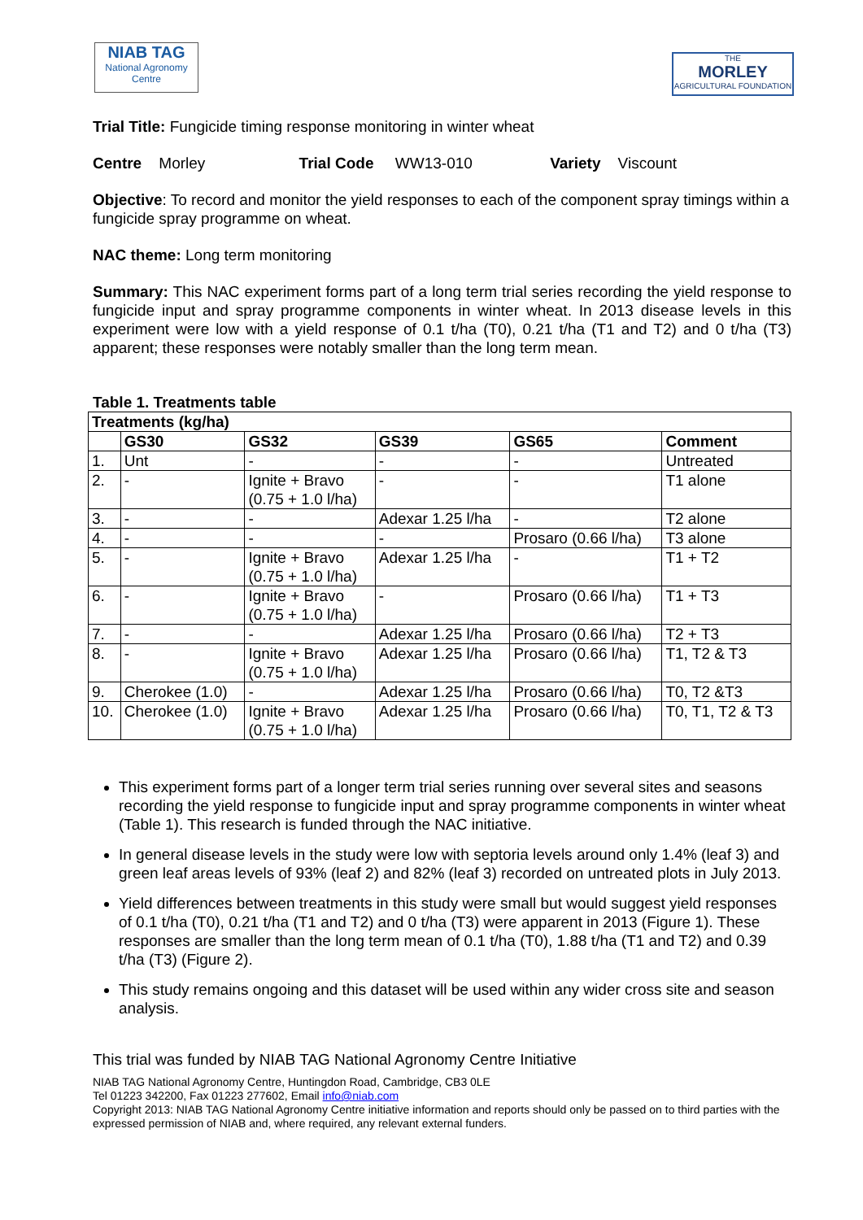NIAB TAG
National Agronomy Centre
THE
MORLEY
AGRICULTURAL FOUNDATION
Trial Title: Fungicide timing response monitoring in winter wheat
Centre Morley Trial Code WW13-010 Variety Viscount
Objective: To record and monitor the yield responses to each of the component spray timings within a fungicide spray programme on wheat.
NAC theme: Long term monitoring
Summary: This NAC experiment forms part of a long term trial series recording the yield response to fungicide input and spray programme components in winter wheat. In 2013 disease levels in this experiment were low with a yield response of 0.1 t/ha (T0), 0.21 t/ha (T1 and T2) and 0 t/ha (T3) apparent; these responses were notably smaller than the long term mean.
Table 1. Treatments table
| Treatments (kg/ha) | | | | | |
| --- | --- | --- | --- | --- | --- |
| | GS30 | GS32 | GS39 | GS65 | Comment |
| 1. | Unt | - | - | - | Untreated |
| 2. | - | Ignite + Bravo (0.75 + 1.0 l/ha) | - | - | T1 alone |
| 3. | - | - | Adexar 1.25 l/ha | - | T2 alone |
| 4. | - | - | - | Prosaro (0.66 l/ha) | T3 alone |
| 5. | - | Ignite + Bravo (0.75 + 1.0 l/ha) | Adexar 1.25 l/ha | - | T1 + T2 |
| 6. | - | Ignite + Bravo (0.75 + 1.0 l/ha) | - | Prosaro (0.66 l/ha) | T1 + T3 |
| 7. | - | - | Adexar 1.25 l/ha | Prosaro (0.66 l/ha) | T2 + T3 |
| 8. | - | Ignite + Bravo (0.75 + 1.0 l/ha) | Adexar 1.25 l/ha | Prosaro (0.66 l/ha) | T1, T2 & T3 |
| 9. | Cherokee (1.0) | - | Adexar 1.25 l/ha | Prosaro (0.66 l/ha) | T0, T2 &T3 |
| 10. | Cherokee (1.0) | Ignite + Bravo (0.75 + 1.0 l/ha) | Adexar 1.25 l/ha | Prosaro (0.66 l/ha) | T0, T1, T2 & T3 |
This experiment forms part of a longer term trial series running over several sites and seasons recording the yield response to fungicide input and spray programme components in winter wheat (Table 1). This research is funded through the NAC initiative.
In general disease levels in the study were low with septoria levels around only 1.4% (leaf 3) and green leaf areas levels of 93% (leaf 2) and 82% (leaf 3) recorded on untreated plots in July 2013.
Yield differences between treatments in this study were small but would suggest yield responses of 0.1 t/ha (T0), 0.21 t/ha (T1 and T2) and 0 t/ha (T3) were apparent in 2013 (Figure 1). These responses are smaller than the long term mean of 0.1 t/ha (T0), 1.88 t/ha (T1 and T2) and 0.39 t/ha (T3) (Figure 2).
This study remains ongoing and this dataset will be used within any wider cross site and season analysis.
This trial was funded by NIAB TAG National Agronomy Centre Initiative
NIAB TAG National Agronomy Centre, Huntingdon Road, Cambridge, CB3 0LE
Tel 01223 342200, Fax 01223 277602, Email info@niab.com
Copyright 2013: NIAB TAG National Agronomy Centre initiative information and reports should only be passed on to third parties with the expressed permission of NIAB and, where required, any relevant external funders.